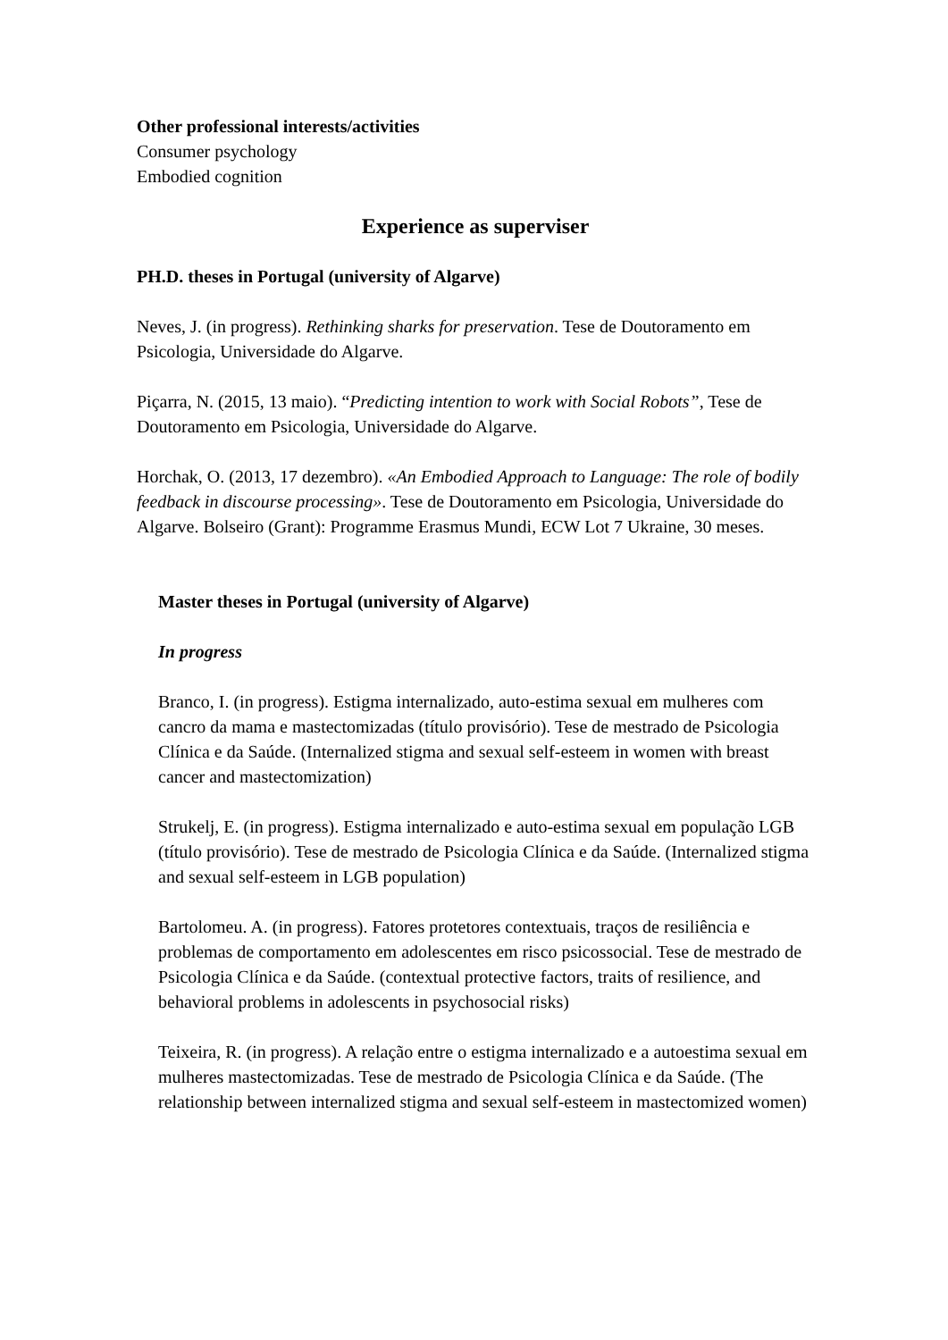Other professional interests/activities
Consumer psychology
Embodied cognition
Experience as superviser
PH.D. theses in Portugal (university of Algarve)
Neves, J. (in progress). Rethinking sharks for preservation. Tese de Doutoramento em Psicologia, Universidade do Algarve.
Piçarra, N. (2015, 13 maio). “Predicting intention to work with Social Robots”, Tese de Doutoramento em Psicologia, Universidade do Algarve.
Horchak, O. (2013, 17 dezembro). «An Embodied Approach to Language: The role of bodily feedback in discourse processing». Tese de Doutoramento em Psicologia, Universidade do Algarve. Bolseiro (Grant): Programme Erasmus Mundi, ECW Lot 7 Ukraine, 30 meses.
Master theses in Portugal (university of Algarve)
In progress
Branco, I. (in progress). Estigma internalizado, auto-estima sexual em mulheres com cancro da mama e mastectomizadas (título provisório). Tese de mestrado de Psicologia Clínica e da Saúde. (Internalized stigma and sexual self-esteem in women with breast cancer and mastectomization)
Strukelj, E. (in progress). Estigma internalizado e auto-estima sexual em população LGB (título provisório). Tese de mestrado de Psicologia Clínica e da Saúde. (Internalized stigma and sexual self-esteem in LGB population)
Bartolomeu. A. (in progress). Fatores protetores contextuais, traços de resiliência e problemas de comportamento em adolescentes em risco psicossocial. Tese de mestrado de Psicologia Clínica e da Saúde. (contextual protective factors, traits of resilience, and behavioral problems in adolescents in psychosocial risks)
Teixeira, R. (in progress). A relação entre o estigma internalizado e a autoestima sexual em mulheres mastectomizadas. Tese de mestrado de Psicologia Clínica e da Saúde. (The relationship between internalized stigma and sexual self-esteem in mastectomized women)